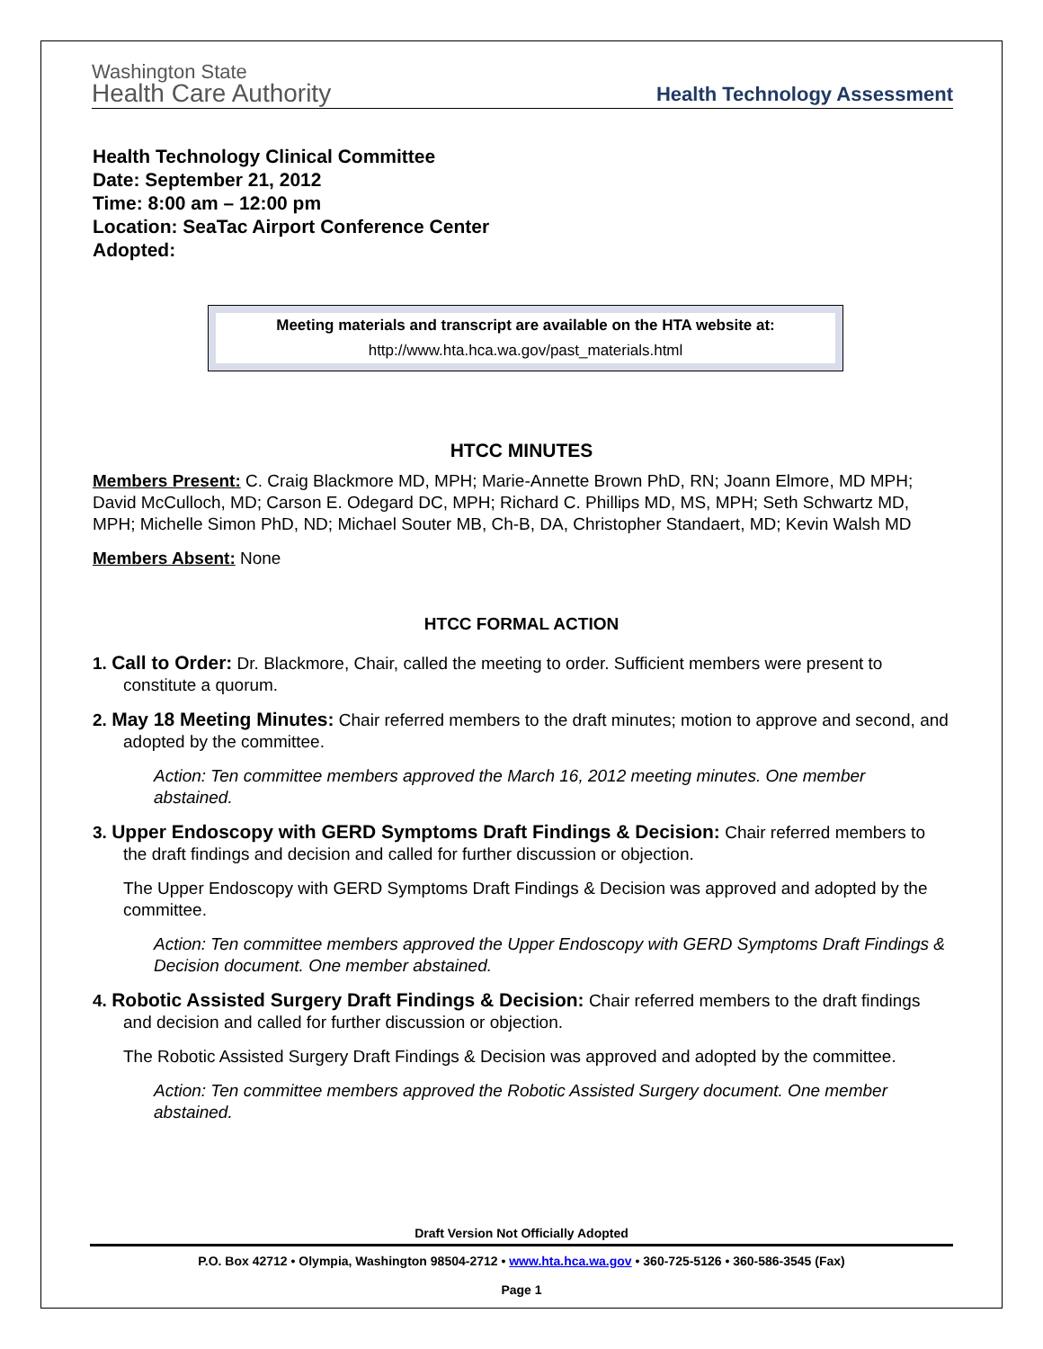Washington State
Health Care Authority
Health Technology Assessment
Health Technology Clinical Committee
Date: September 21, 2012
Time: 8:00 am – 12:00 pm
Location: SeaTac Airport Conference Center
Adopted:
Meeting materials and transcript are available on the HTA website at:
http://www.hta.hca.wa.gov/past_materials.html
HTCC MINUTES
Members Present: C. Craig Blackmore MD, MPH; Marie-Annette Brown PhD, RN; Joann Elmore, MD MPH; David McCulloch, MD; Carson E. Odegard DC, MPH; Richard C. Phillips MD, MS, MPH; Seth Schwartz MD, MPH; Michelle Simon PhD, ND; Michael Souter MB, Ch-B, DA, Christopher Standaert, MD; Kevin Walsh MD
Members Absent: None
HTCC FORMAL ACTION
1. Call to Order: Dr. Blackmore, Chair, called the meeting to order. Sufficient members were present to constitute a quorum.
2. May 18 Meeting Minutes: Chair referred members to the draft minutes; motion to approve and second, and adopted by the committee.
Action: Ten committee members approved the March 16, 2012 meeting minutes. One member abstained.
3. Upper Endoscopy with GERD Symptoms Draft Findings & Decision: Chair referred members to the draft findings and decision and called for further discussion or objection.
The Upper Endoscopy with GERD Symptoms Draft Findings & Decision was approved and adopted by the committee.
Action: Ten committee members approved the Upper Endoscopy with GERD Symptoms Draft Findings & Decision document. One member abstained.
4. Robotic Assisted Surgery Draft Findings & Decision: Chair referred members to the draft findings and decision and called for further discussion or objection.
The Robotic Assisted Surgery Draft Findings & Decision was approved and adopted by the committee.
Action: Ten committee members approved the Robotic Assisted Surgery document. One member abstained.
Draft Version Not Officially Adopted
P.O. Box 42712 • Olympia, Washington 98504-2712 • www.hta.hca.wa.gov • 360-725-5126 • 360-586-3545 (Fax)
Page 1